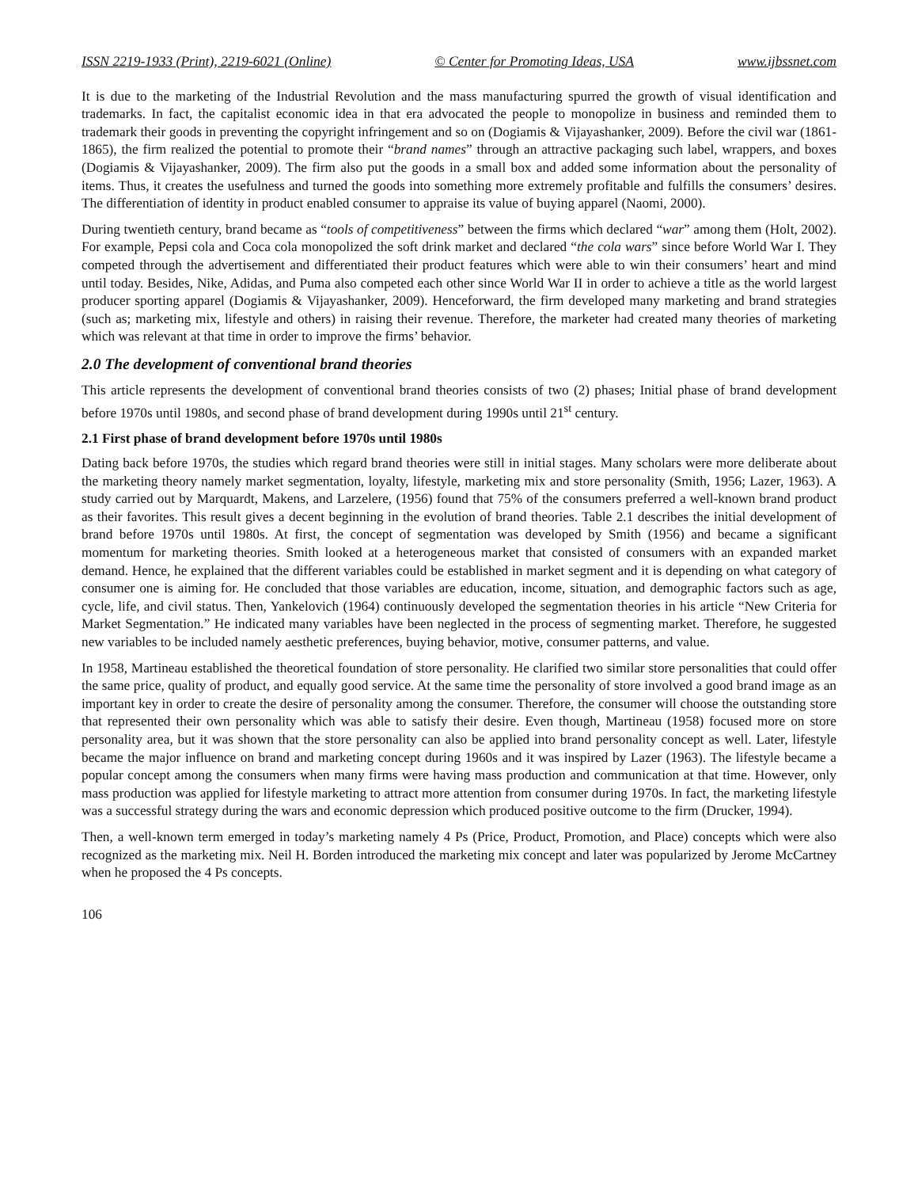ISSN 2219-1933 (Print), 2219-6021 (Online) © Center for Promoting Ideas, USA www.ijbssnet.com
It is due to the marketing of the Industrial Revolution and the mass manufacturing spurred the growth of visual identification and trademarks. In fact, the capitalist economic idea in that era advocated the people to monopolize in business and reminded them to trademark their goods in preventing the copyright infringement and so on (Dogiamis & Vijayashanker, 2009). Before the civil war (1861-1865), the firm realized the potential to promote their “brand names” through an attractive packaging such label, wrappers, and boxes (Dogiamis & Vijayashanker, 2009). The firm also put the goods in a small box and added some information about the personality of items. Thus, it creates the usefulness and turned the goods into something more extremely profitable and fulfills the consumers’ desires. The differentiation of identity in product enabled consumer to appraise its value of buying apparel (Naomi, 2000).
During twentieth century, brand became as “tools of competitiveness” between the firms which declared “war” among them (Holt, 2002). For example, Pepsi cola and Coca cola monopolized the soft drink market and declared “the cola wars” since before World War I. They competed through the advertisement and differentiated their product features which were able to win their consumers’ heart and mind until today. Besides, Nike, Adidas, and Puma also competed each other since World War II in order to achieve a title as the world largest producer sporting apparel (Dogiamis & Vijayashanker, 2009). Henceforward, the firm developed many marketing and brand strategies (such as; marketing mix, lifestyle and others) in raising their revenue. Therefore, the marketer had created many theories of marketing which was relevant at that time in order to improve the firms’ behavior.
2.0 The development of conventional brand theories
This article represents the development of conventional brand theories consists of two (2) phases; Initial phase of brand development before 1970s until 1980s, and second phase of brand development during 1990s until 21<sup>st</sup> century.
2.1 First phase of brand development before 1970s until 1980s
Dating back before 1970s, the studies which regard brand theories were still in initial stages. Many scholars were more deliberate about the marketing theory namely market segmentation, loyalty, lifestyle, marketing mix and store personality (Smith, 1956; Lazer, 1963). A study carried out by Marquardt, Makens, and Larzelere, (1956) found that 75% of the consumers preferred a well-known brand product as their favorites. This result gives a decent beginning in the evolution of brand theories. Table 2.1 describes the initial development of brand before 1970s until 1980s. At first, the concept of segmentation was developed by Smith (1956) and became a significant momentum for marketing theories. Smith looked at a heterogeneous market that consisted of consumers with an expanded market demand. Hence, he explained that the different variables could be established in market segment and it is depending on what category of consumer one is aiming for. He concluded that those variables are education, income, situation, and demographic factors such as age, cycle, life, and civil status. Then, Yankelovich (1964) continuously developed the segmentation theories in his article “New Criteria for Market Segmentation.” He indicated many variables have been neglected in the process of segmenting market. Therefore, he suggested new variables to be included namely aesthetic preferences, buying behavior, motive, consumer patterns, and value.
In 1958, Martineau established the theoretical foundation of store personality. He clarified two similar store personalities that could offer the same price, quality of product, and equally good service. At the same time the personality of store involved a good brand image as an important key in order to create the desire of personality among the consumer. Therefore, the consumer will choose the outstanding store that represented their own personality which was able to satisfy their desire. Even though, Martineau (1958) focused more on store personality area, but it was shown that the store personality can also be applied into brand personality concept as well. Later, lifestyle became the major influence on brand and marketing concept during 1960s and it was inspired by Lazer (1963). The lifestyle became a popular concept among the consumers when many firms were having mass production and communication at that time. However, only mass production was applied for lifestyle marketing to attract more attention from consumer during 1970s. In fact, the marketing lifestyle was a successful strategy during the wars and economic depression which produced positive outcome to the firm (Drucker, 1994).
Then, a well-known term emerged in today’s marketing namely 4 Ps (Price, Product, Promotion, and Place) concepts which were also recognized as the marketing mix. Neil H. Borden introduced the marketing mix concept and later was popularized by Jerome McCartney when he proposed the 4 Ps concepts.
106